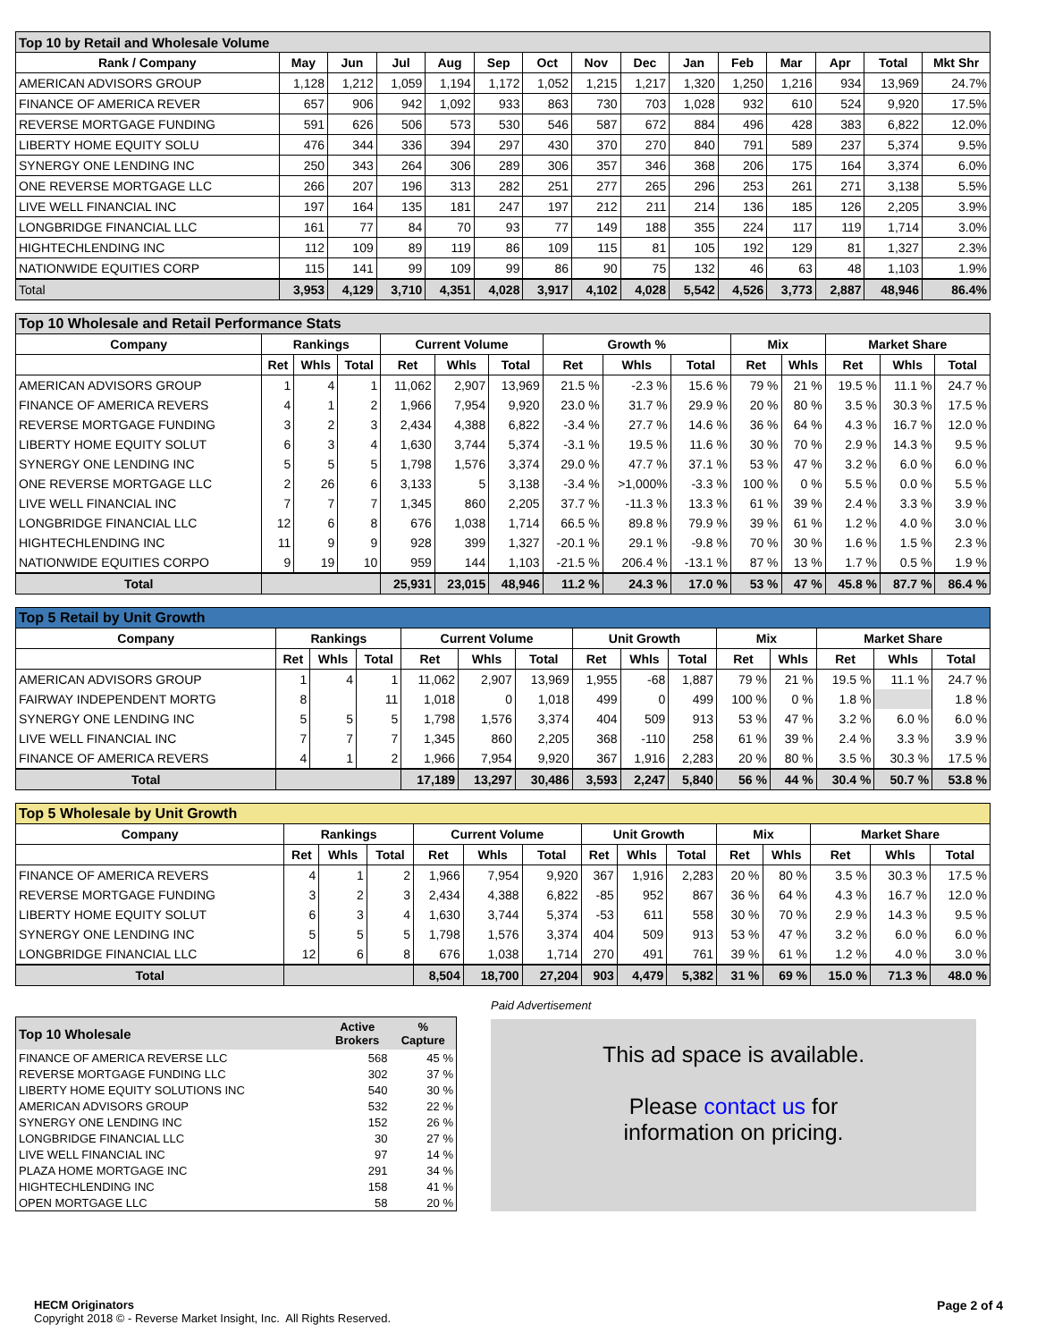| Top 10 by Retail and Wholesale Volume | | | | | | | | | | | | | | |
| Rank / Company | May | Jun | Jul | Aug | Sep | Oct | Nov | Dec | Jan | Feb | Mar | Apr | Total | Mkt Shr |
| AMERICAN ADVISORS GROUP | 1,128 | 1,212 | 1,059 | 1,194 | 1,172 | 1,052 | 1,215 | 1,217 | 1,320 | 1,250 | 1,216 | 934 | 13,969 | 24.7% |
| FINANCE OF AMERICA REVER | 657 | 906 | 942 | 1,092 | 933 | 863 | 730 | 703 | 1,028 | 932 | 610 | 524 | 9,920 | 17.5% |
| REVERSE MORTGAGE FUNDING | 591 | 626 | 506 | 573 | 530 | 546 | 587 | 672 | 884 | 496 | 428 | 383 | 6,822 | 12.0% |
| LIBERTY HOME EQUITY SOLU | 476 | 344 | 336 | 394 | 297 | 430 | 370 | 270 | 840 | 791 | 589 | 237 | 5,374 | 9.5% |
| SYNERGY ONE LENDING INC | 250 | 343 | 264 | 306 | 289 | 306 | 357 | 346 | 368 | 206 | 175 | 164 | 3,374 | 6.0% |
| ONE REVERSE MORTGAGE LLC | 266 | 207 | 196 | 313 | 282 | 251 | 277 | 265 | 296 | 253 | 261 | 271 | 3,138 | 5.5% |
| LIVE WELL FINANCIAL INC | 197 | 164 | 135 | 181 | 247 | 197 | 212 | 211 | 214 | 136 | 185 | 126 | 2,205 | 3.9% |
| LONGBRIDGE FINANCIAL LLC | 161 | 77 | 84 | 70 | 93 | 77 | 149 | 188 | 355 | 224 | 117 | 119 | 1,714 | 3.0% |
| HIGHTECHLENDING INC | 112 | 109 | 89 | 119 | 86 | 109 | 115 | 81 | 105 | 192 | 129 | 81 | 1,327 | 2.3% |
| NATIONWIDE EQUITIES CORP | 115 | 141 | 99 | 109 | 99 | 86 | 90 | 75 | 132 | 46 | 63 | 48 | 1,103 | 1.9% |
| Total | 3,953 | 4,129 | 3,710 | 4,351 | 4,028 | 3,917 | 4,102 | 4,028 | 5,542 | 4,526 | 3,773 | 2,887 | 48,946 | 86.4% |
| Top 10 Wholesale and Retail Performance Stats | | | | | | | | | | | | | | |
| Company | Rankings | | | Current Volume | | | Growth % | | | Mix | | Market Share | | |
| | Ret | Whls | Total | Ret | Whls | Total | Ret | Whls | Total | Ret | Whls | Ret | Whls | Total |
| AMERICAN ADVISORS GROUP | 1 | 4 | 1 | 11,062 | 2,907 | 13,969 | 21.5 % | -2.3 % | 15.6 % | 79 % | 21 % | 19.5 % | 11.1 % | 24.7 % |
| FINANCE OF AMERICA REVERS | 4 | 1 | 2 | 1,966 | 7,954 | 9,920 | 23.0 % | 31.7 % | 29.9 % | 20 % | 80 % | 3.5 % | 30.3 % | 17.5 % |
| REVERSE MORTGAGE FUNDING | 3 | 2 | 3 | 2,434 | 4,388 | 6,822 | -3.4 % | 27.7 % | 14.6 % | 36 % | 64 % | 4.3 % | 16.7 % | 12.0 % |
| LIBERTY HOME EQUITY SOLUT | 6 | 3 | 4 | 1,630 | 3,744 | 5,374 | -3.1 % | 19.5 % | 11.6 % | 30 % | 70 % | 2.9 % | 14.3 % | 9.5 % |
| SYNERGY ONE LENDING INC | 5 | 5 | 5 | 1,798 | 1,576 | 3,374 | 29.0 % | 47.7 % | 37.1 % | 53 % | 47 % | 3.2 % | 6.0 % | 6.0 % |
| ONE REVERSE MORTGAGE LLC | 2 | 26 | 6 | 3,133 | 5 | 3,138 | -3.4 % | >1,000% | -3.3 % | 100 % | 0 % | 5.5 % | 0.0 % | 5.5 % |
| LIVE WELL FINANCIAL INC | 7 | 7 | 7 | 1,345 | 860 | 2,205 | 37.7 % | -11.3 % | 13.3 % | 61 % | 39 % | 2.4 % | 3.3 % | 3.9 % |
| LONGBRIDGE FINANCIAL LLC | 12 | 6 | 8 | 676 | 1,038 | 1,714 | 66.5 % | 89.8 % | 79.9 % | 39 % | 61 % | 1.2 % | 4.0 % | 3.0 % |
| HIGHTECHLENDING INC | 11 | 9 | 9 | 928 | 399 | 1,327 | -20.1 % | 29.1 % | -9.8 % | 70 % | 30 % | 1.6 % | 1.5 % | 2.3 % |
| NATIONWIDE EQUITIES CORPO | 9 | 19 | 10 | 959 | 144 | 1,103 | -21.5 % | 206.4 % | -13.1 % | 87 % | 13 % | 1.7 % | 0.5 % | 1.9 % |
| Total | | | | 25,931 | 23,015 | 48,946 | 11.2 % | 24.3 % | 17.0 % | 53 % | 47 % | 45.8 % | 87.7 % | 86.4 % |
| Top 5 Retail by Unit Growth | | | | | | | | | | | | | | |
| Company | Rankings | | | Current Volume | | | Unit Growth | | | Mix | | Market Share | | |
| | Ret | Whls | Total | Ret | Whls | Total | Ret | Whls | Total | Ret | Whls | Ret | Whls | Total |
| AMERICAN ADVISORS GROUP | 1 | 4 | 1 | 11,062 | 2,907 | 13,969 | 1,955 | -68 | 1,887 | 79 % | 21 % | 19.5 % | 11.1 % | 24.7 % |
| FAIRWAY INDEPENDENT MORTG | 8 | | 11 | 1,018 | 0 | 1,018 | 499 | 0 | 499 | 100 % | 0 % | 1.8 % | | 1.8 % |
| SYNERGY ONE LENDING INC | 5 | 5 | 5 | 1,798 | 1,576 | 3,374 | 404 | 509 | 913 | 53 % | 47 % | 3.2 % | 6.0 % | 6.0 % |
| LIVE WELL FINANCIAL INC | 7 | 7 | 7 | 1,345 | 860 | 2,205 | 368 | -110 | 258 | 61 % | 39 % | 2.4 % | 3.3 % | 3.9 % |
| FINANCE OF AMERICA REVERS | 4 | 1 | 2 | 1,966 | 7,954 | 9,920 | 367 | 1,916 | 2,283 | 20 % | 80 % | 3.5 % | 30.3 % | 17.5 % |
| Total | | | | 17,189 | 13,297 | 30,486 | 3,593 | 2,247 | 5,840 | 56 % | 44 % | 30.4 % | 50.7 % | 53.8 % |
| Top 5 Wholesale by Unit Growth | | | | | | | | | | | | | | |
| Company | Rankings | | | Current Volume | | | Unit Growth | | | Mix | | Market Share | | |
| | Ret | Whls | Total | Ret | Whls | Total | Ret | Whls | Total | Ret | Whls | Ret | Whls | Total |
| FINANCE OF AMERICA REVERS | 4 | 1 | 2 | 1,966 | 7,954 | 9,920 | 367 | 1,916 | 2,283 | 20 % | 80 % | 3.5 % | 30.3 % | 17.5 % |
| REVERSE MORTGAGE FUNDING | 3 | 2 | 3 | 2,434 | 4,388 | 6,822 | -85 | 952 | 867 | 36 % | 64 % | 4.3 % | 16.7 % | 12.0 % |
| LIBERTY HOME EQUITY SOLUT | 6 | 3 | 4 | 1,630 | 3,744 | 5,374 | -53 | 611 | 558 | 30 % | 70 % | 2.9 % | 14.3 % | 9.5 % |
| SYNERGY ONE LENDING INC | 5 | 5 | 5 | 1,798 | 1,576 | 3,374 | 404 | 509 | 913 | 53 % | 47 % | 3.2 % | 6.0 % | 6.0 % |
| LONGBRIDGE FINANCIAL LLC | 12 | 6 | 8 | 676 | 1,038 | 1,714 | 270 | 491 | 761 | 39 % | 61 % | 1.2 % | 4.0 % | 3.0 % |
| Total | | | | 8,504 | 18,700 | 27,204 | 903 | 4,479 | 5,382 | 31 % | 69 % | 15.0 % | 71.3 % | 48.0 % |
| Top 10 Wholesale | Active Brokers | % Capture |
| --- | --- | --- |
| FINANCE OF AMERICA REVERSE LLC | 568 | 45 % |
| REVERSE MORTGAGE FUNDING LLC | 302 | 37 % |
| LIBERTY HOME EQUITY SOLUTIONS INC | 540 | 30 % |
| AMERICAN ADVISORS GROUP | 532 | 22 % |
| SYNERGY ONE LENDING INC | 152 | 26 % |
| LONGBRIDGE FINANCIAL LLC | 30 | 27 % |
| LIVE WELL FINANCIAL INC | 97 | 14 % |
| PLAZA HOME MORTGAGE INC | 291 | 34 % |
| HIGHTECHLENDING INC | 158 | 41 % |
| OPEN MORTGAGE LLC | 58 | 20 % |
Paid Advertisement
This ad space is available.
Please contact us for
information on pricing.
HECM Originators
Copyright 2018 © - Reverse Market Insight, Inc. All Rights Reserved.
Page 2 of 4